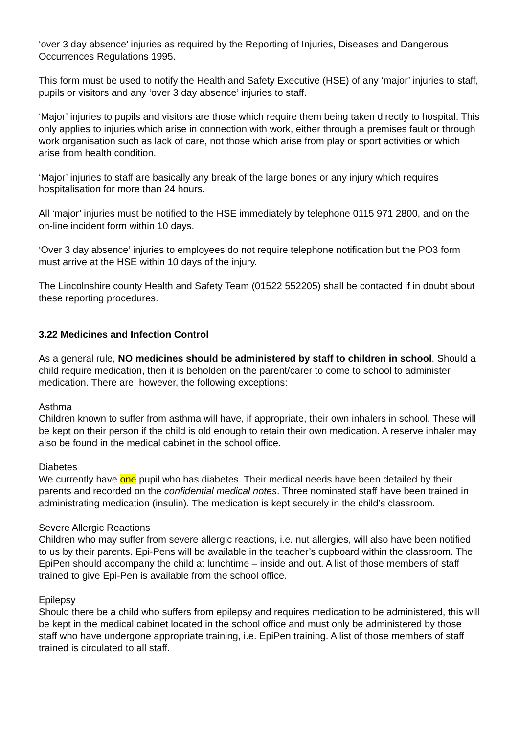‘over 3 day absence’ injuries as required by the Reporting of Injuries, Diseases and Dangerous Occurrences Regulations 1995.
This form must be used to notify the Health and Safety Executive (HSE) of any ‘major’ injuries to staff, pupils or visitors and any ‘over 3 day absence’ injuries to staff.
‘Major’ injuries to pupils and visitors are those which require them being taken directly to hospital. This only applies to injuries which arise in connection with work, either through a premises fault or through work organisation such as lack of care, not those which arise from play or sport activities or which arise from health condition.
‘Major’ injuries to staff are basically any break of the large bones or any injury which requires hospitalisation for more than 24 hours.
All ‘major’ injuries must be notified to the HSE immediately by telephone 0115 971 2800, and on the on-line incident form within 10 days.
‘Over 3 day absence’ injuries to employees do not require telephone notification but the PO3 form must arrive at the HSE within 10 days of the injury.
The Lincolnshire county Health and Safety Team (01522 552205) shall be contacted if in doubt about these reporting procedures.
3.22 Medicines and Infection Control
As a general rule, NO medicines should be administered by staff to children in school. Should a child require medication, then it is beholden on the parent/carer to come to school to administer medication. There are, however, the following exceptions:
Asthma
Children known to suffer from asthma will have, if appropriate, their own inhalers in school. These will be kept on their person if the child is old enough to retain their own medication. A reserve inhaler may also be found in the medical cabinet in the school office.
Diabetes
We currently have one pupil who has diabetes. Their medical needs have been detailed by their parents and recorded on the confidential medical notes. Three nominated staff have been trained in administrating medication (insulin). The medication is kept securely in the child’s classroom.
Severe Allergic Reactions
Children who may suffer from severe allergic reactions, i.e. nut allergies, will also have been notified to us by their parents. Epi-Pens will be available in the teacher’s cupboard within the classroom. The EpiPen should accompany the child at lunchtime – inside and out. A list of those members of staff trained to give Epi-Pen is available from the school office.
Epilepsy
Should there be a child who suffers from epilepsy and requires medication to be administered, this will be kept in the medical cabinet located in the school office and must only be administered by those staff who have undergone appropriate training, i.e. EpiPen training. A list of those members of staff trained is circulated to all staff.